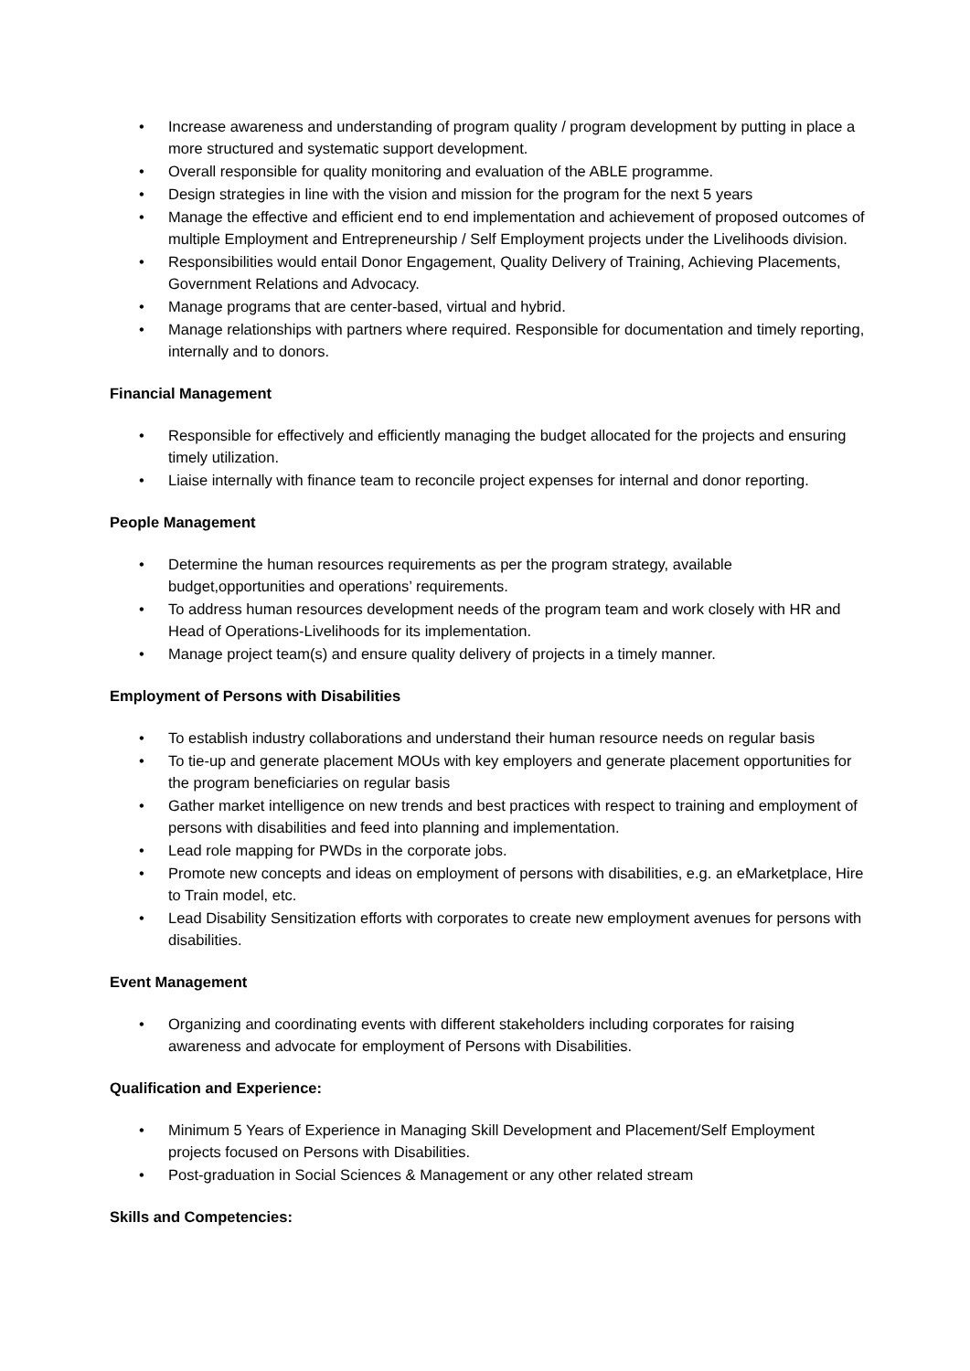• Increase awareness and understanding of program quality / program development by putting in place a more structured and systematic support development.
• Overall responsible for quality monitoring and evaluation of the ABLE programme.
• Design strategies in line with the vision and mission for the program for the next 5 years
• Manage the effective and efficient end to end implementation and achievement of proposed outcomes of multiple Employment and Entrepreneurship / Self Employment projects under the Livelihoods division.
• Responsibilities would entail Donor Engagement, Quality Delivery of Training, Achieving Placements, Government Relations and Advocacy.
• Manage programs that are center-based, virtual and hybrid.
• Manage relationships with partners where required. Responsible for documentation and timely reporting, internally and to donors.
Financial Management
• Responsible for effectively and efficiently managing the budget allocated for the projects and ensuring timely utilization.
• Liaise internally with finance team to reconcile project expenses for internal and donor reporting.
People Management
• Determine the human resources requirements as per the program strategy, available budget,opportunities and operations’ requirements.
• To address human resources development needs of the program team and work closely with HR and Head of Operations-Livelihoods for its implementation.
• Manage project team(s) and ensure quality delivery of projects in a timely manner.
Employment of Persons with Disabilities
• To establish industry collaborations and understand their human resource needs on regular basis
• To tie-up and generate placement MOUs with key employers and generate placement opportunities for the program beneficiaries on regular basis
• Gather market intelligence on new trends and best practices with respect to training and employment of persons with disabilities and feed into planning and implementation.
• Lead role mapping for PWDs in the corporate jobs.
• Promote new concepts and ideas on employment of persons with disabilities, e.g. an eMarketplace, Hire to Train model, etc.
• Lead Disability Sensitization efforts with corporates to create new employment avenues for persons with disabilities.
Event Management
• Organizing and coordinating events with different stakeholders including corporates for raising awareness and advocate for employment of Persons with Disabilities.
Qualification and Experience:
• Minimum 5 Years of Experience in Managing Skill Development and Placement/Self Employment projects focused on Persons with Disabilities.
• Post-graduation in Social Sciences & Management or any other related stream
Skills and Competencies: